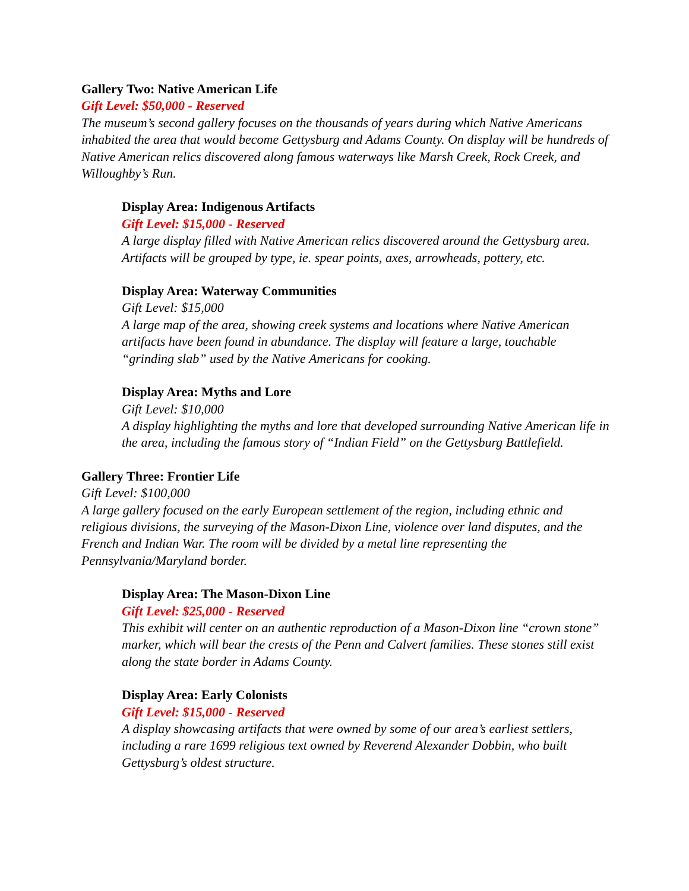Gallery Two: Native American Life
Gift Level: $50,000 - Reserved
The museum’s second gallery focuses on the thousands of years during which Native Americans inhabited the area that would become Gettysburg and Adams County. On display will be hundreds of Native American relics discovered along famous waterways like Marsh Creek, Rock Creek, and Willoughby’s Run.
Display Area: Indigenous Artifacts
Gift Level: $15,000 - Reserved
A large display filled with Native American relics discovered around the Gettysburg area. Artifacts will be grouped by type, ie. spear points, axes, arrowheads, pottery, etc.
Display Area: Waterway Communities
Gift Level: $15,000
A large map of the area, showing creek systems and locations where Native American artifacts have been found in abundance. The display will feature a large, touchable “grinding slab” used by the Native Americans for cooking.
Display Area: Myths and Lore
Gift Level: $10,000
A display highlighting the myths and lore that developed surrounding Native American life in the area, including the famous story of “Indian Field” on the Gettysburg Battlefield.
Gallery Three: Frontier Life
Gift Level: $100,000
A large gallery focused on the early European settlement of the region, including ethnic and religious divisions, the surveying of the Mason-Dixon Line, violence over land disputes, and the French and Indian War. The room will be divided by a metal line representing the Pennsylvania/Maryland border.
Display Area: The Mason-Dixon Line
Gift Level: $25,000 - Reserved
This exhibit will center on an authentic reproduction of a Mason-Dixon line “crown stone” marker, which will bear the crests of the Penn and Calvert families. These stones still exist along the state border in Adams County.
Display Area: Early Colonists
Gift Level: $15,000 - Reserved
A display showcasing artifacts that were owned by some of our area’s earliest settlers, including a rare 1699 religious text owned by Reverend Alexander Dobbin, who built Gettysburg’s oldest structure.